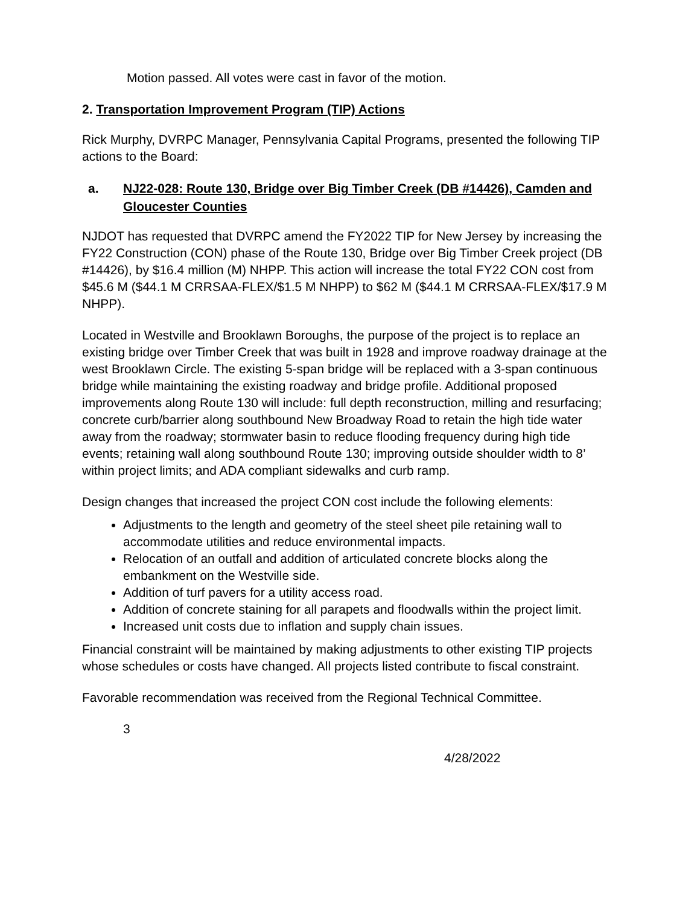Motion passed. All votes were cast in favor of the motion.
2. Transportation Improvement Program (TIP) Actions
Rick Murphy, DVRPC Manager, Pennsylvania Capital Programs, presented the following TIP actions to the Board:
a. NJ22-028: Route 130, Bridge over Big Timber Creek (DB #14426), Camden and Gloucester Counties
NJDOT has requested that DVRPC amend the FY2022 TIP for New Jersey by increasing the FY22 Construction (CON) phase of the Route 130, Bridge over Big Timber Creek project (DB #14426), by $16.4 million (M) NHPP. This action will increase the total FY22 CON cost from $45.6 M ($44.1 M CRRSAA-FLEX/$1.5 M NHPP) to $62 M ($44.1 M CRRSAA-FLEX/$17.9 M NHPP).
Located in Westville and Brooklawn Boroughs, the purpose of the project is to replace an existing bridge over Timber Creek that was built in 1928 and improve roadway drainage at the west Brooklawn Circle. The existing 5-span bridge will be replaced with a 3-span continuous bridge while maintaining the existing roadway and bridge profile. Additional proposed improvements along Route 130 will include: full depth reconstruction, milling and resurfacing; concrete curb/barrier along southbound New Broadway Road to retain the high tide water away from the roadway; stormwater basin to reduce flooding frequency during high tide events; retaining wall along southbound Route 130; improving outside shoulder width to 8’ within project limits; and ADA compliant sidewalks and curb ramp.
Design changes that increased the project CON cost include the following elements:
Adjustments to the length and geometry of the steel sheet pile retaining wall to accommodate utilities and reduce environmental impacts.
Relocation of an outfall and addition of articulated concrete blocks along the embankment on the Westville side.
Addition of turf pavers for a utility access road.
Addition of concrete staining for all parapets and floodwalls within the project limit.
Increased unit costs due to inflation and supply chain issues.
Financial constraint will be maintained by making adjustments to other existing TIP projects whose schedules or costs have changed. All projects listed contribute to fiscal constraint.
Favorable recommendation was received from the Regional Technical Committee.
3
4/28/2022